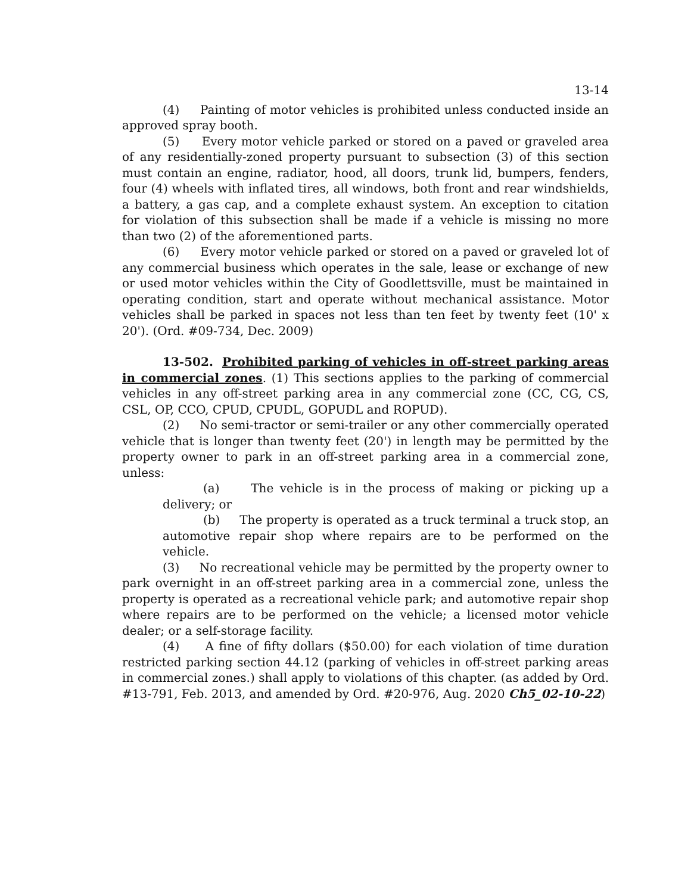13-14
(4) Painting of motor vehicles is prohibited unless conducted inside an approved spray booth.
(5) Every motor vehicle parked or stored on a paved or graveled area of any residentially-zoned property pursuant to subsection (3) of this section must contain an engine, radiator, hood, all doors, trunk lid, bumpers, fenders, four (4) wheels with inflated tires, all windows, both front and rear windshields, a battery, a gas cap, and a complete exhaust system. An exception to citation for violation of this subsection shall be made if a vehicle is missing no more than two (2) of the aforementioned parts.
(6) Every motor vehicle parked or stored on a paved or graveled lot of any commercial business which operates in the sale, lease or exchange of new or used motor vehicles within the City of Goodlettsville, must be maintained in operating condition, start and operate without mechanical assistance. Motor vehicles shall be parked in spaces not less than ten feet by twenty feet (10' x 20'). (Ord. #09-734, Dec. 2009)
13-502. Prohibited parking of vehicles in off-street parking areas in commercial zones. (1) This sections applies to the parking of commercial vehicles in any off-street parking area in any commercial zone (CC, CG, CS, CSL, OP, CCO, CPUD, CPUDL, GOPUDL and ROPUD).
(2) No semi-tractor or semi-trailer or any other commercially operated vehicle that is longer than twenty feet (20') in length may be permitted by the property owner to park in an off-street parking area in a commercial zone, unless:
(a) The vehicle is in the process of making or picking up a delivery; or
(b) The property is operated as a truck terminal a truck stop, an automotive repair shop where repairs are to be performed on the vehicle.
(3) No recreational vehicle may be permitted by the property owner to park overnight in an off-street parking area in a commercial zone, unless the property is operated as a recreational vehicle park; and automotive repair shop where repairs are to be performed on the vehicle; a licensed motor vehicle dealer; or a self-storage facility.
(4) A fine of fifty dollars ($50.00) for each violation of time duration restricted parking section 44.12 (parking of vehicles in off-street parking areas in commercial zones.) shall apply to violations of this chapter. (as added by Ord. #13-791, Feb. 2013, and amended by Ord. #20-976, Aug. 2020 Ch5_02-10-22)